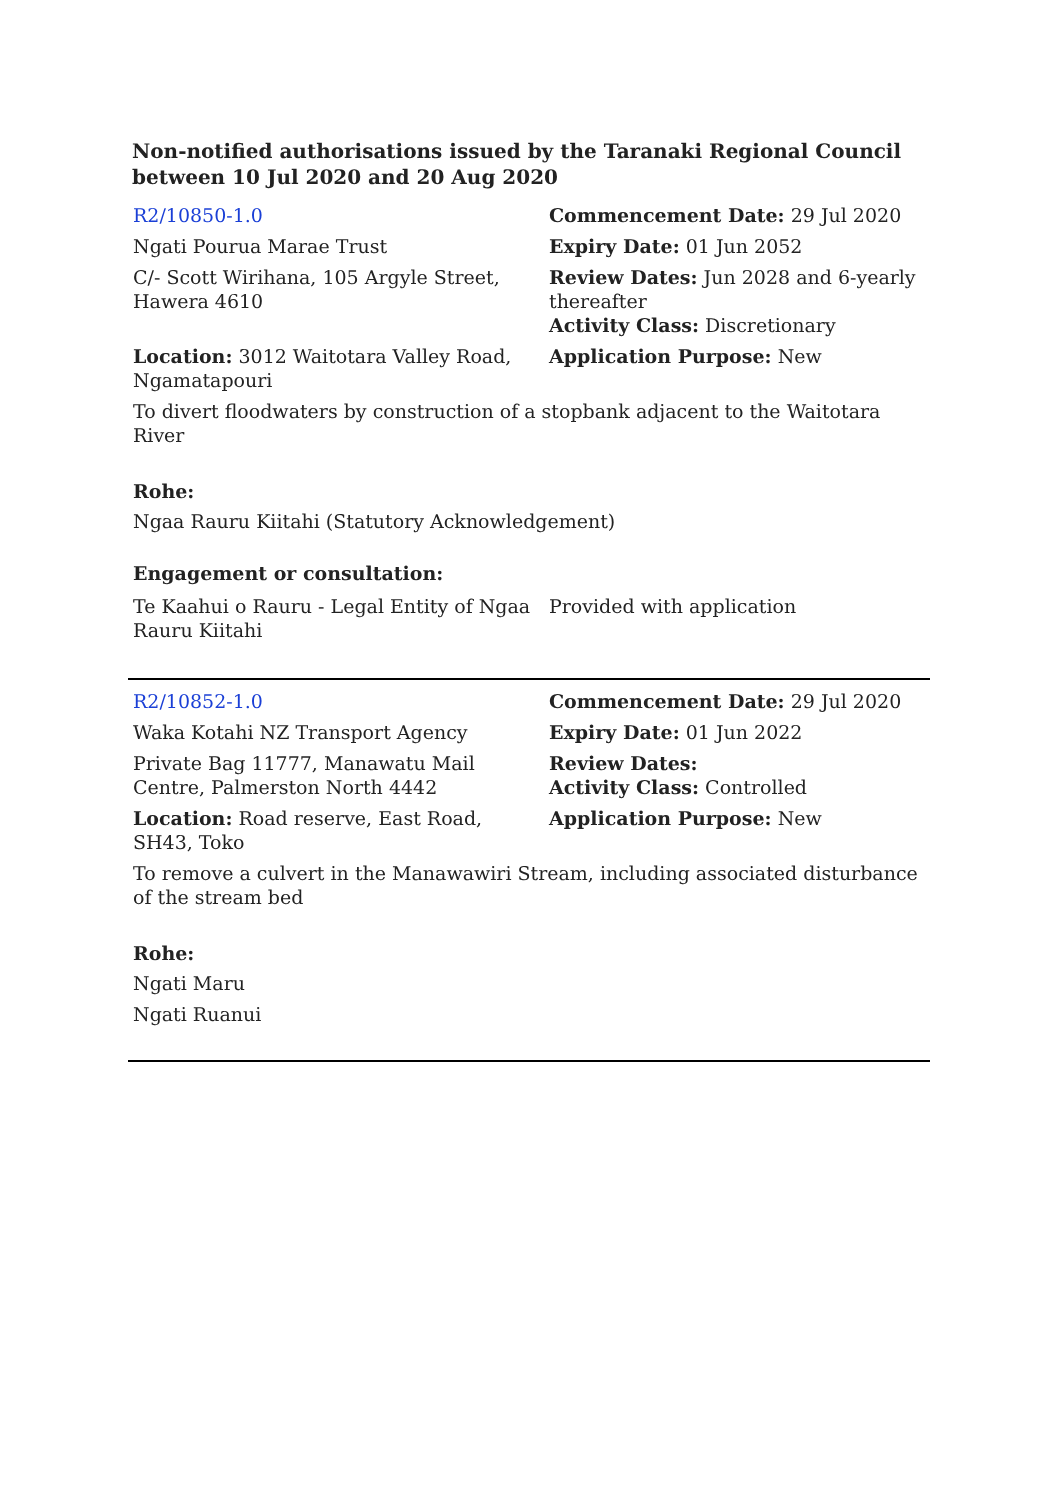Non-notified authorisations issued by the Taranaki Regional Council between 10 Jul 2020 and 20 Aug 2020
| R2/10850-1.0 | Commencement Date: 29 Jul 2020 |
| Ngati Pourua Marae Trust | Expiry Date: 01 Jun 2052 |
| C/- Scott Wirihana, 105 Argyle Street, Hawera 4610 | Review Dates: Jun 2028 and 6-yearly thereafter Activity Class: Discretionary |
| Location: 3012 Waitotara Valley Road, Ngamatapouri | Application Purpose: New |
| To divert floodwaters by construction of a stopbank adjacent to the Waitotara River | |
Rohe:
Ngaa Rauru Kiitahi (Statutory Acknowledgement)
Engagement or consultation:
| Te Kaahui o Rauru - Legal Entity of Ngaa Rauru Kiitahi | Provided with application |
| R2/10852-1.0 | Commencement Date: 29 Jul 2020 |
| Waka Kotahi NZ Transport Agency | Expiry Date: 01 Jun 2022 |
| Private Bag 11777, Manawatu Mail Centre, Palmerston North 4442 | Review Dates: Activity Class: Controlled |
| Location: Road reserve, East Road, SH43, Toko | Application Purpose: New |
| To remove a culvert in the Manawawiri Stream, including associated disturbance of the stream bed | |
Rohe:
Ngati Maru
Ngati Ruanui